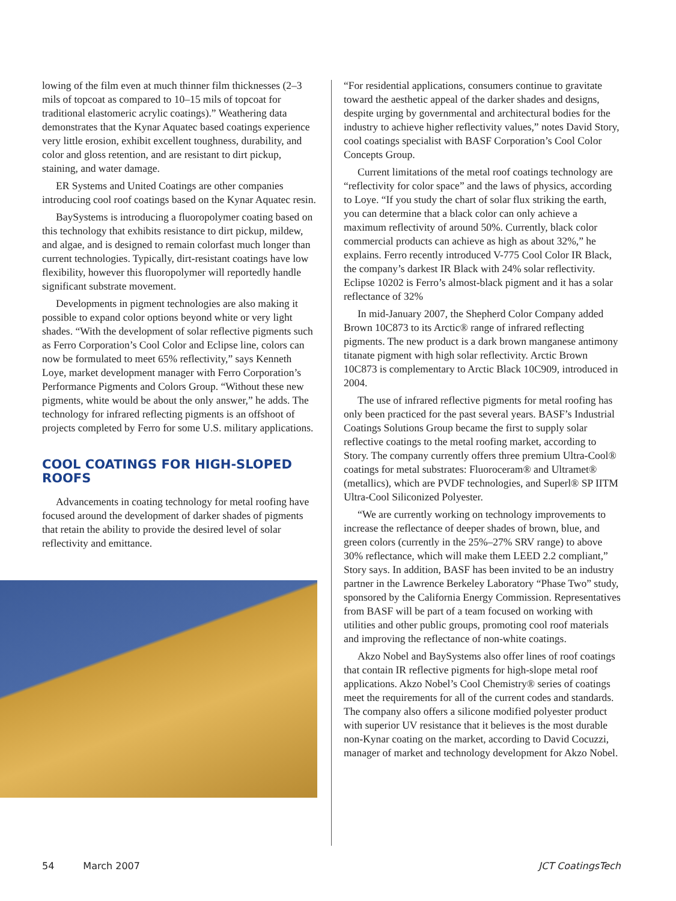lowing of the film even at much thinner film thicknesses (2–3 mils of topcoat as compared to 10–15 mils of topcoat for traditional elastomeric acrylic coatings).” Weathering data demonstrates that the Kynar Aquatec based coatings experience very little erosion, exhibit excellent toughness, durability, and color and gloss retention, and are resistant to dirt pickup, staining, and water damage.
ER Systems and United Coatings are other companies introducing cool roof coatings based on the Kynar Aquatec resin.
BaySystems is introducing a fluoropolymer coating based on this technology that exhibits resistance to dirt pickup, mildew, and algae, and is designed to remain colorfast much longer than current technologies. Typically, dirt-resistant coatings have low flexibility, however this fluoropolymer will reportedly handle significant substrate movement.
Developments in pigment technologies are also making it possible to expand color options beyond white or very light shades. “With the development of solar reflective pigments such as Ferro Corporation’s Cool Color and Eclipse line, colors can now be formulated to meet 65% reflectivity,” says Kenneth Loye, market development manager with Ferro Corporation’s Performance Pigments and Colors Group. “Without these new pigments, white would be about the only answer,” he adds. The technology for infrared reflecting pigments is an offshoot of projects completed by Ferro for some U.S. military applications.
COOL COATINGS FOR HIGH-SLOPED ROOFS
Advancements in coating technology for metal roofing have focused around the development of darker shades of pigments that retain the ability to provide the desired level of solar reflectivity and emittance.
“For residential applications, consumers continue to gravitate toward the aesthetic appeal of the darker shades and designs, despite urging by governmental and architectural bodies for the industry to achieve higher reflectivity values,” notes David Story, cool coatings specialist with BASF Corporation’s Cool Color Concepts Group.
Current limitations of the metal roof coatings technology are “reflectivity for color space” and the laws of physics, according to Loye. “If you study the chart of solar flux striking the earth, you can determine that a black color can only achieve a maximum reflectivity of around 50%. Currently, black color commercial products can achieve as high as about 32%,” he explains. Ferro recently introduced V-775 Cool Color IR Black, the company’s darkest IR Black with 24% solar reflectivity. Eclipse 10202 is Ferro’s almost-black pigment and it has a solar reflectance of 32%
In mid-January 2007, the Shepherd Color Company added Brown 10C873 to its Arctic® range of infrared reflecting pigments. The new product is a dark brown manganese antimony titanate pigment with high solar reflectivity. Arctic Brown 10C873 is complementary to Arctic Black 10C909, introduced in 2004.
The use of infrared reflective pigments for metal roofing has only been practiced for the past several years. BASF’s Industrial Coatings Solutions Group became the first to supply solar reflective coatings to the metal roofing market, according to Story. The company currently offers three premium Ultra-Cool® coatings for metal substrates: Fluoroceram® and Ultramet® (metallics), which are PVDF technologies, and Superl® SP IITM Ultra-Cool Siliconized Polyester.
“We are currently working on technology improvements to increase the reflectance of deeper shades of brown, blue, and green colors (currently in the 25%–27% SRV range) to above 30% reflectance, which will make them LEED 2.2 compliant,” Story says. In addition, BASF has been invited to be an industry partner in the Lawrence Berkeley Laboratory “Phase Two” study, sponsored by the California Energy Commission. Representatives from BASF will be part of a team focused on working with utilities and other public groups, promoting cool roof materials and improving the reflectance of non-white coatings.
Akzo Nobel and BaySystems also offer lines of roof coatings that contain IR reflective pigments for high-slope metal roof applications. Akzo Nobel’s Cool Chemistry® series of coatings meet the requirements for all of the current codes and standards. The company also offers a silicone modified polyester product with superior UV resistance that it believes is the most durable non-Kynar coating on the market, according to David Cocuzzi, manager of market and technology development for Akzo Nobel.
54 March 2007 JCT CoatingsTech